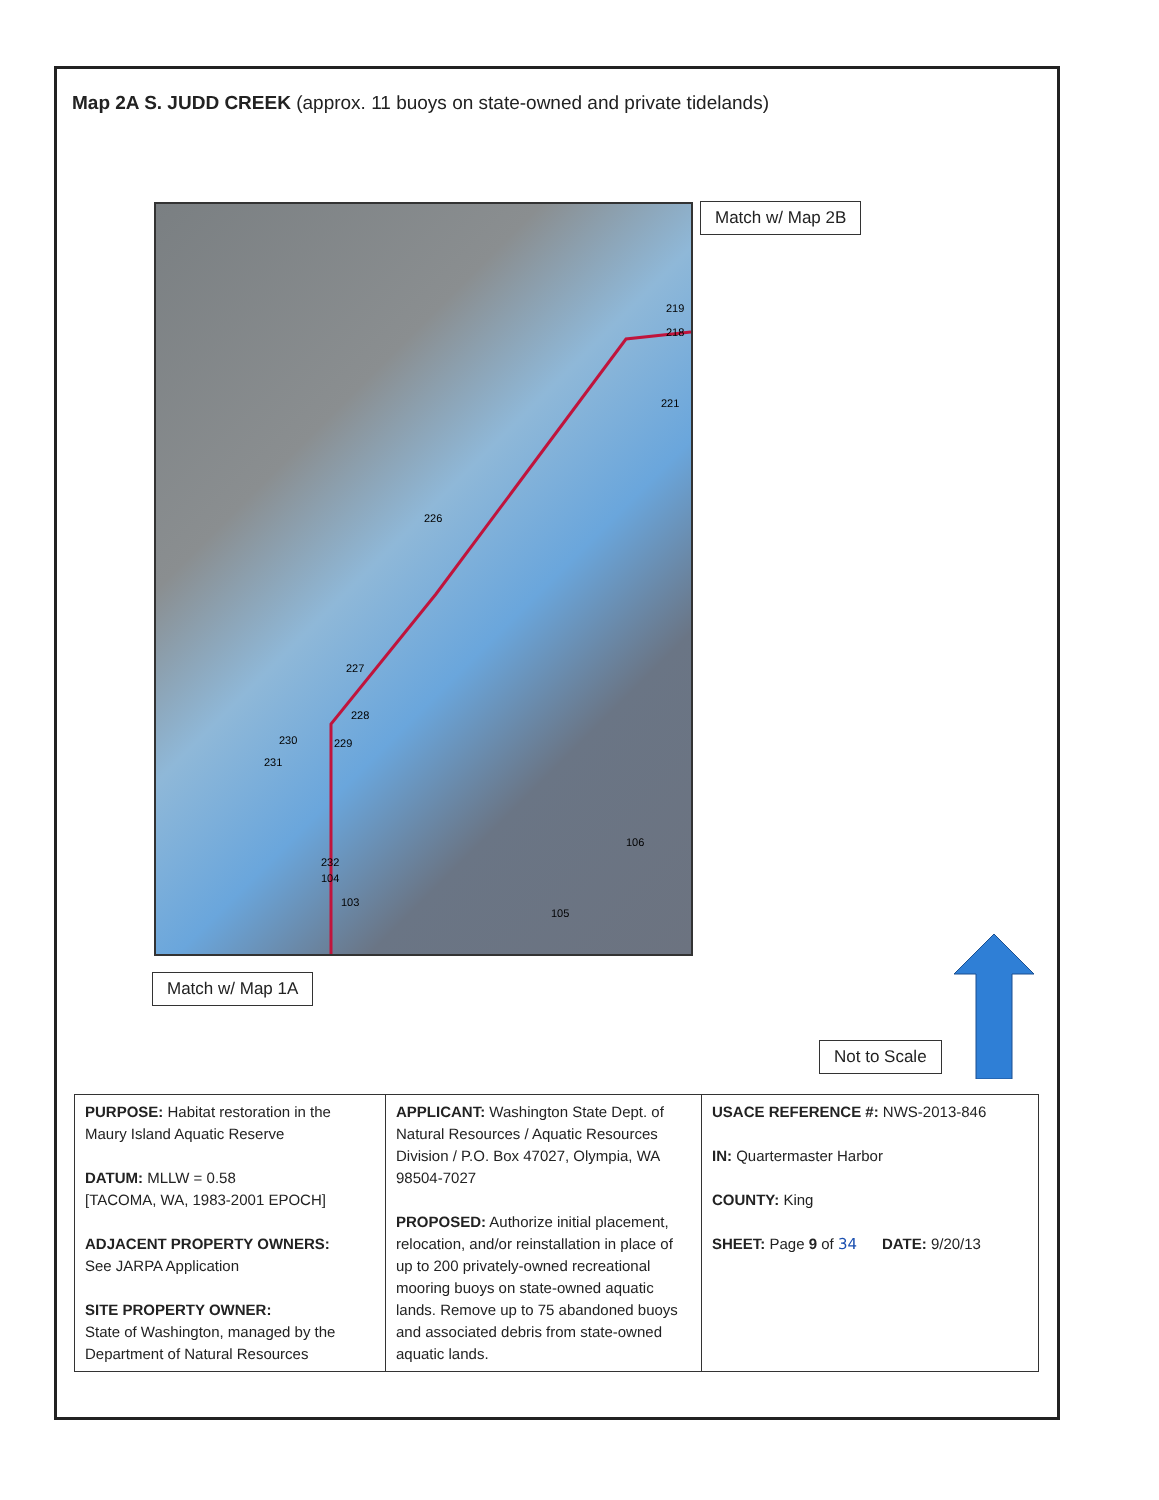Map 2A S. JUDD CREEK (approx. 11 buoys on state-owned and private tidelands)
219
218
221
226
227
228
229 230
231
106
232
104
103
105
Match w/ Map 2B
Match w/ Map 1A
Not to Scale
| PURPOSE: Habitat restoration in the Maury Island Aquatic Reserve DATUM: MLLW = 0.58 [TACOMA, WA, 1983-2001 EPOCH] ADJACENT PROPERTY OWNERS: See JARPA Application SITE PROPERTY OWNER: State of Washington, managed by the Department of Natural Resources | APPLICANT: Washington State Dept. of Natural Resources / Aquatic Resources Division / P.O. Box 47027, Olympia, WA 98504-7027 PROPOSED: Authorize initial placement, relocation, and/or reinstallation in place of up to 200 privately-owned recreational mooring buoys on state-owned aquatic lands. Remove up to 75 abandoned buoys and associated debris from state-owned aquatic lands. | USACE REFERENCE #: NWS-2013-846 IN: Quartermaster Harbor COUNTY: King SHEET: Page 9 of 34 DATE: 9/20/13 |